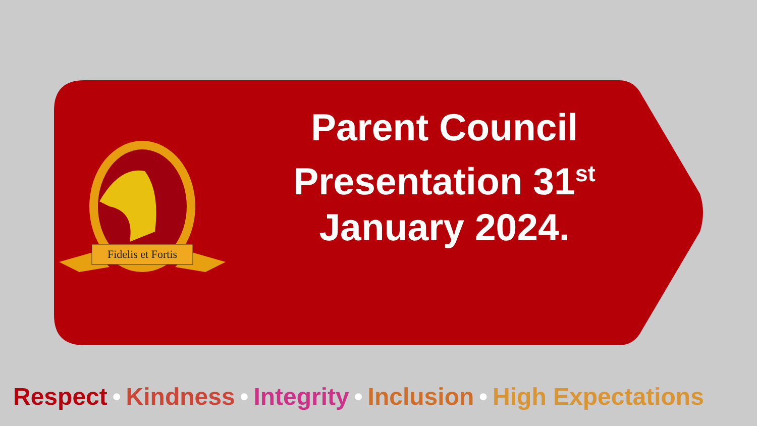Fidelis et Fortis
Parent Council
Presentation 31<sup>st</sup>
January 2024.
Respect • Kindness • Integrity • Inclusion • High Expectations